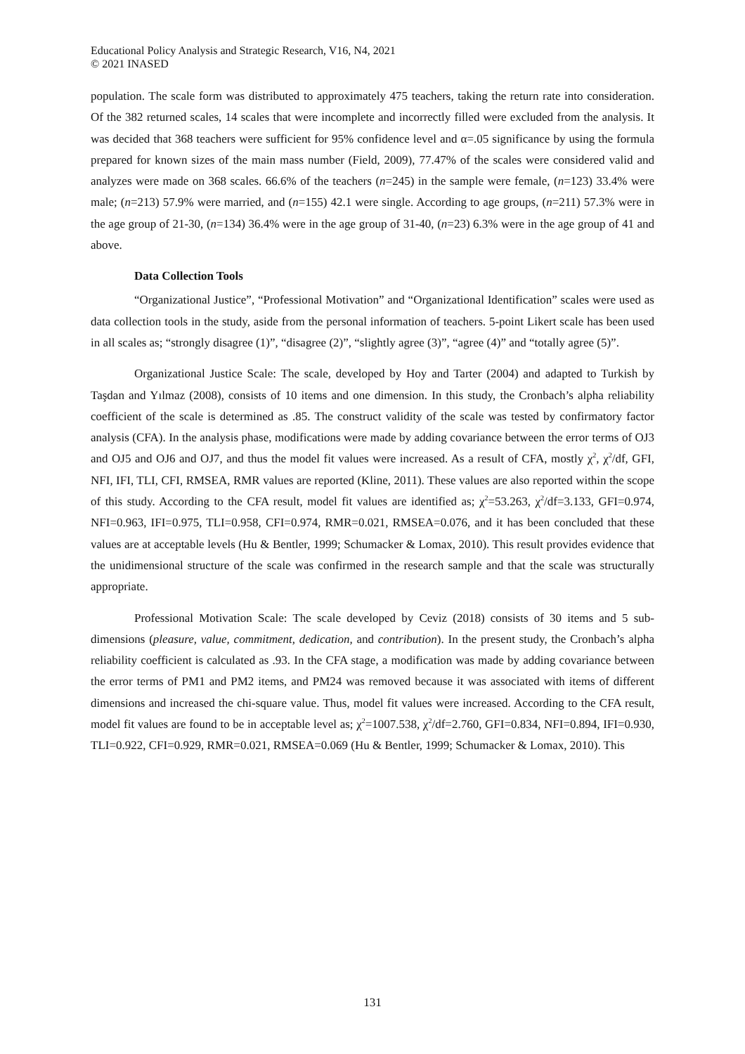Educational Policy Analysis and Strategic Research, V16, N4, 2021
© 2021 INASED
population. The scale form was distributed to approximately 475 teachers, taking the return rate into consideration. Of the 382 returned scales, 14 scales that were incomplete and incorrectly filled were excluded from the analysis. It was decided that 368 teachers were sufficient for 95% confidence level and α=.05 significance by using the formula prepared for known sizes of the main mass number (Field, 2009), 77.47% of the scales were considered valid and analyzes were made on 368 scales. 66.6% of the teachers (n=245) in the sample were female, (n=123) 33.4% were male; (n=213) 57.9% were married, and (n=155) 42.1 were single. According to age groups, (n=211) 57.3% were in the age group of 21-30, (n=134) 36.4% were in the age group of 31-40, (n=23) 6.3% were in the age group of 41 and above.
Data Collection Tools
“Organizational Justice”, “Professional Motivation” and “Organizational Identification” scales were used as data collection tools in the study, aside from the personal information of teachers. 5-point Likert scale has been used in all scales as; “strongly disagree (1)”, “disagree (2)”, “slightly agree (3)”, “agree (4)” and “totally agree (5)”.
Organizational Justice Scale: The scale, developed by Hoy and Tarter (2004) and adapted to Turkish by Taşdan and Yılmaz (2008), consists of 10 items and one dimension. In this study, the Cronbach’s alpha reliability coefficient of the scale is determined as .85. The construct validity of the scale was tested by confirmatory factor analysis (CFA). In the analysis phase, modifications were made by adding covariance between the error terms of OJ3 and OJ5 and OJ6 and OJ7, and thus the model fit values were increased. As a result of CFA, mostly χ<sup>2</sup>, χ<sup>2</sup>/df, GFI, NFI, IFI, TLI, CFI, RMSEA, RMR values are reported (Kline, 2011). These values are also reported within the scope of this study. According to the CFA result, model fit values are identified as; χ<sup>2</sup>=53.263, χ<sup>2</sup>/df=3.133, GFI=0.974, NFI=0.963, IFI=0.975, TLI=0.958, CFI=0.974, RMR=0.021, RMSEA=0.076, and it has been concluded that these values are at acceptable levels (Hu & Bentler, 1999; Schumacker & Lomax, 2010). This result provides evidence that the unidimensional structure of the scale was confirmed in the research sample and that the scale was structurally appropriate.
Professional Motivation Scale: The scale developed by Ceviz (2018) consists of 30 items and 5 sub-dimensions (pleasure, value, commitment, dedication, and contribution). In the present study, the Cronbach’s alpha reliability coefficient is calculated as .93. In the CFA stage, a modification was made by adding covariance between the error terms of PM1 and PM2 items, and PM24 was removed because it was associated with items of different dimensions and increased the chi-square value. Thus, model fit values were increased. According to the CFA result, model fit values are found to be in acceptable level as; χ<sup>2</sup>=1007.538, χ<sup>2</sup>/df=2.760, GFI=0.834, NFI=0.894, IFI=0.930, TLI=0.922, CFI=0.929, RMR=0.021, RMSEA=0.069 (Hu & Bentler, 1999; Schumacker & Lomax, 2010). This
131